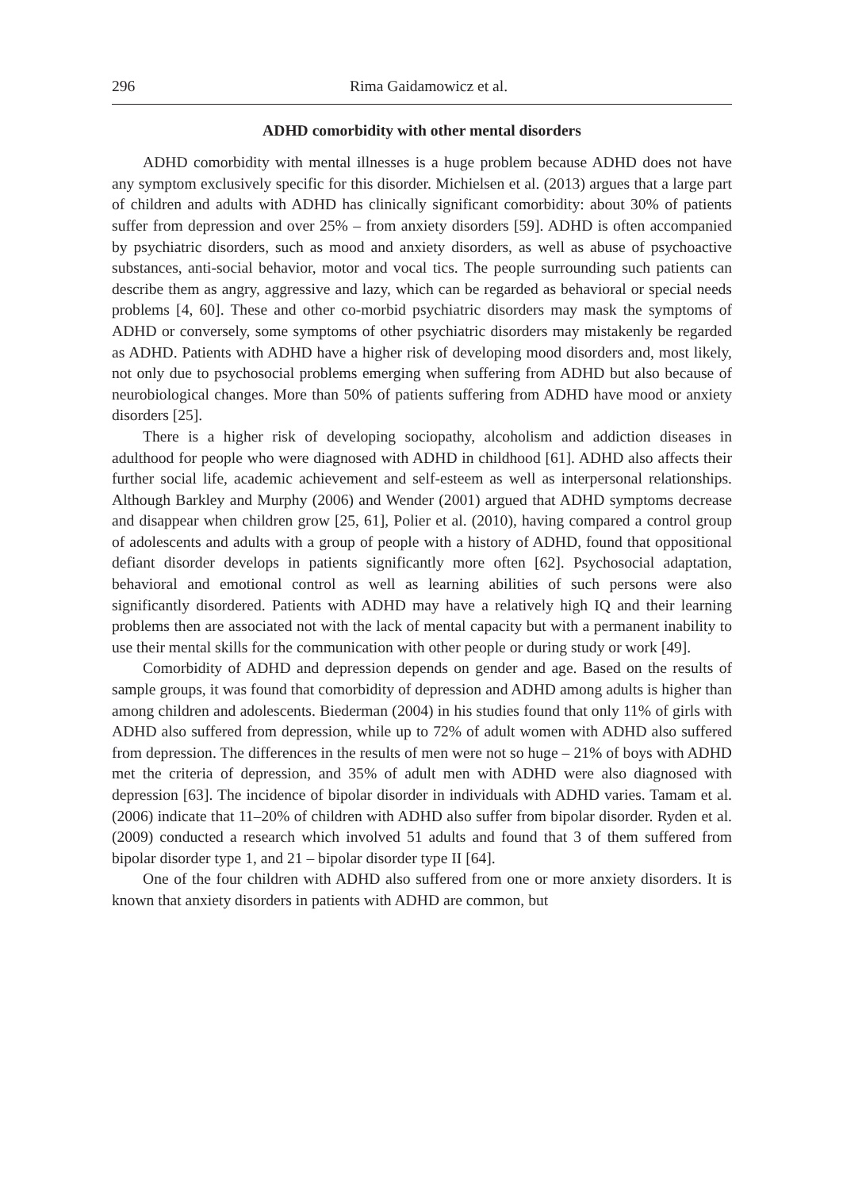296 Rima Gaidamowicz et al.
ADHD comorbidity with other mental disorders
ADHD comorbidity with mental illnesses is a huge problem because ADHD does not have any symptom exclusively specific for this disorder. Michielsen et al. (2013) argues that a large part of children and adults with ADHD has clinically significant comorbidity: about 30% of patients suffer from depression and over 25% – from anxiety disorders [59]. ADHD is often accompanied by psychiatric disorders, such as mood and anxiety disorders, as well as abuse of psychoactive substances, anti-social behavior, motor and vocal tics. The people surrounding such patients can describe them as angry, aggressive and lazy, which can be regarded as behavioral or special needs problems [4, 60]. These and other co-morbid psychiatric disorders may mask the symptoms of ADHD or conversely, some symptoms of other psychiatric disorders may mistakenly be regarded as ADHD. Patients with ADHD have a higher risk of developing mood disorders and, most likely, not only due to psychosocial problems emerging when suffering from ADHD but also because of neurobiological changes. More than 50% of patients suffering from ADHD have mood or anxiety disorders [25].
There is a higher risk of developing sociopathy, alcoholism and addiction diseases in adulthood for people who were diagnosed with ADHD in childhood [61]. ADHD also affects their further social life, academic achievement and self-esteem as well as interpersonal relationships. Although Barkley and Murphy (2006) and Wender (2001) argued that ADHD symptoms decrease and disappear when children grow [25, 61], Polier et al. (2010), having compared a control group of adolescents and adults with a group of people with a history of ADHD, found that oppositional defiant disorder develops in patients significantly more often [62]. Psychosocial adaptation, behavioral and emotional control as well as learning abilities of such persons were also significantly disordered. Patients with ADHD may have a relatively high IQ and their learning problems then are associated not with the lack of mental capacity but with a permanent inability to use their mental skills for the communication with other people or during study or work [49].
Comorbidity of ADHD and depression depends on gender and age. Based on the results of sample groups, it was found that comorbidity of depression and ADHD among adults is higher than among children and adolescents. Biederman (2004) in his studies found that only 11% of girls with ADHD also suffered from depression, while up to 72% of adult women with ADHD also suffered from depression. The differences in the results of men were not so huge – 21% of boys with ADHD met the criteria of depression, and 35% of adult men with ADHD were also diagnosed with depression [63]. The incidence of bipolar disorder in individuals with ADHD varies. Tamam et al. (2006) indicate that 11–20% of children with ADHD also suffer from bipolar disorder. Ryden et al. (2009) conducted a research which involved 51 adults and found that 3 of them suffered from bipolar disorder type 1, and 21 – bipolar disorder type II [64].
One of the four children with ADHD also suffered from one or more anxiety disorders. It is known that anxiety disorders in patients with ADHD are common, but